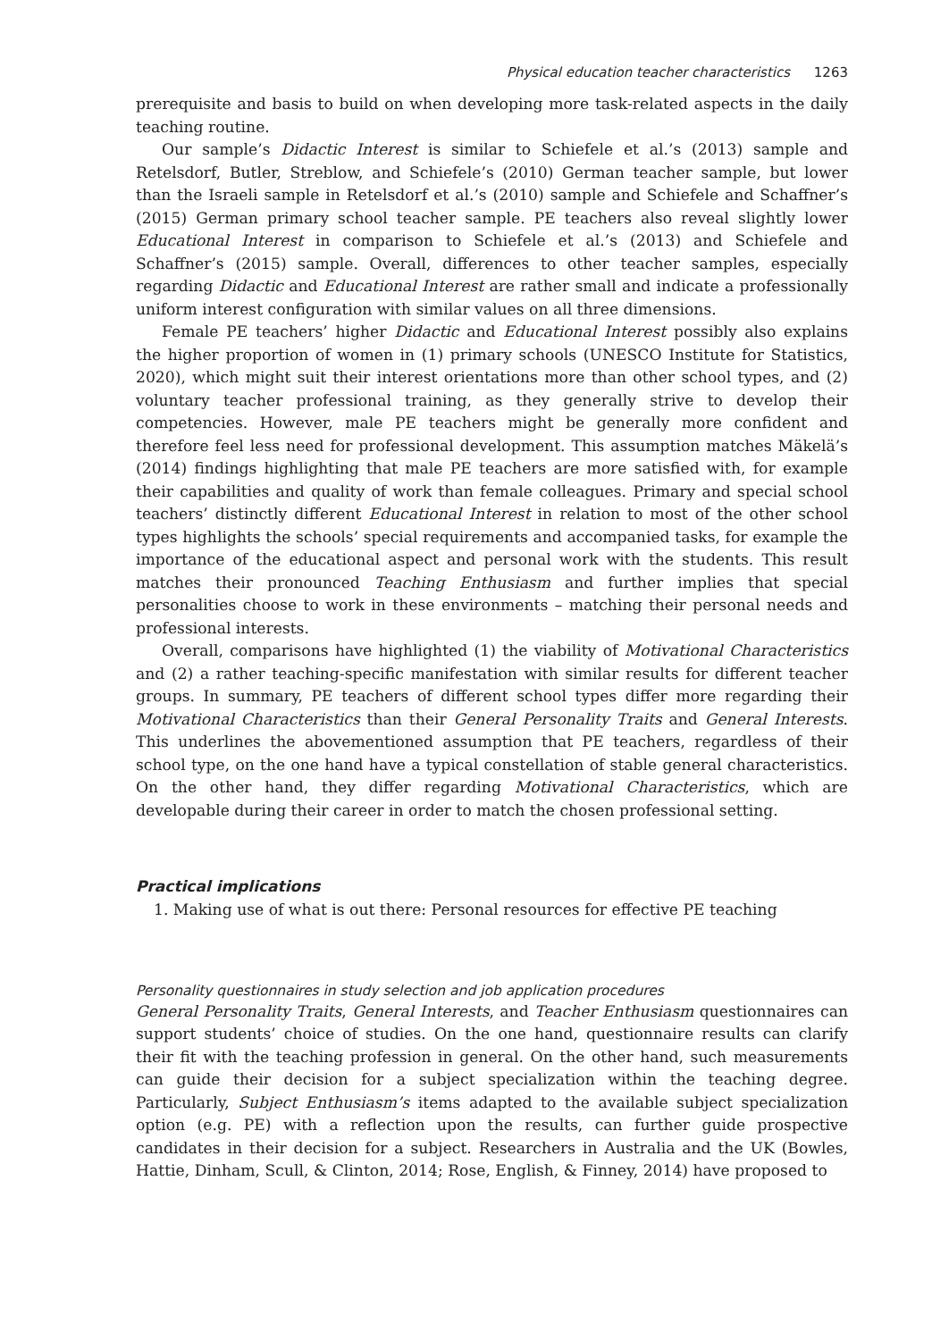Physical education teacher characteristics 1263
prerequisite and basis to build on when developing more task-related aspects in the daily teaching routine.
Our sample’s Didactic Interest is similar to Schiefele et al.’s (2013) sample and Retelsdorf, Butler, Streblow, and Schiefele’s (2010) German teacher sample, but lower than the Israeli sample in Retelsdorf et al.’s (2010) sample and Schiefele and Schaffner’s (2015) German primary school teacher sample. PE teachers also reveal slightly lower Educational Interest in comparison to Schiefele et al.’s (2013) and Schiefele and Schaffner’s (2015) sample. Overall, differences to other teacher samples, especially regarding Didactic and Educational Interest are rather small and indicate a professionally uniform interest configuration with similar values on all three dimensions.
Female PE teachers’ higher Didactic and Educational Interest possibly also explains the higher proportion of women in (1) primary schools (UNESCO Institute for Statistics, 2020), which might suit their interest orientations more than other school types, and (2) voluntary teacher professional training, as they generally strive to develop their competencies. However, male PE teachers might be generally more confident and therefore feel less need for professional development. This assumption matches Mäkelä’s (2014) findings highlighting that male PE teachers are more satisfied with, for example their capabilities and quality of work than female colleagues. Primary and special school teachers’ distinctly different Educational Interest in relation to most of the other school types highlights the schools’ special requirements and accompanied tasks, for example the importance of the educational aspect and personal work with the students. This result matches their pronounced Teaching Enthusiasm and further implies that special personalities choose to work in these environments – matching their personal needs and professional interests.
Overall, comparisons have highlighted (1) the viability of Motivational Characteristics and (2) a rather teaching-specific manifestation with similar results for different teacher groups. In summary, PE teachers of different school types differ more regarding their Motivational Characteristics than their General Personality Traits and General Interests. This underlines the abovementioned assumption that PE teachers, regardless of their school type, on the one hand have a typical constellation of stable general characteristics. On the other hand, they differ regarding Motivational Characteristics, which are developable during their career in order to match the chosen professional setting.
Practical implications
1. Making use of what is out there: Personal resources for effective PE teaching
Personality questionnaires in study selection and job application procedures
General Personality Traits, General Interests, and Teacher Enthusiasm questionnaires can support students’ choice of studies. On the one hand, questionnaire results can clarify their fit with the teaching profession in general. On the other hand, such measurements can guide their decision for a subject specialization within the teaching degree. Particularly, Subject Enthusiasm’s items adapted to the available subject specialization option (e.g. PE) with a reflection upon the results, can further guide prospective candidates in their decision for a subject. Researchers in Australia and the UK (Bowles, Hattie, Dinham, Scull, & Clinton, 2014; Rose, English, & Finney, 2014) have proposed to